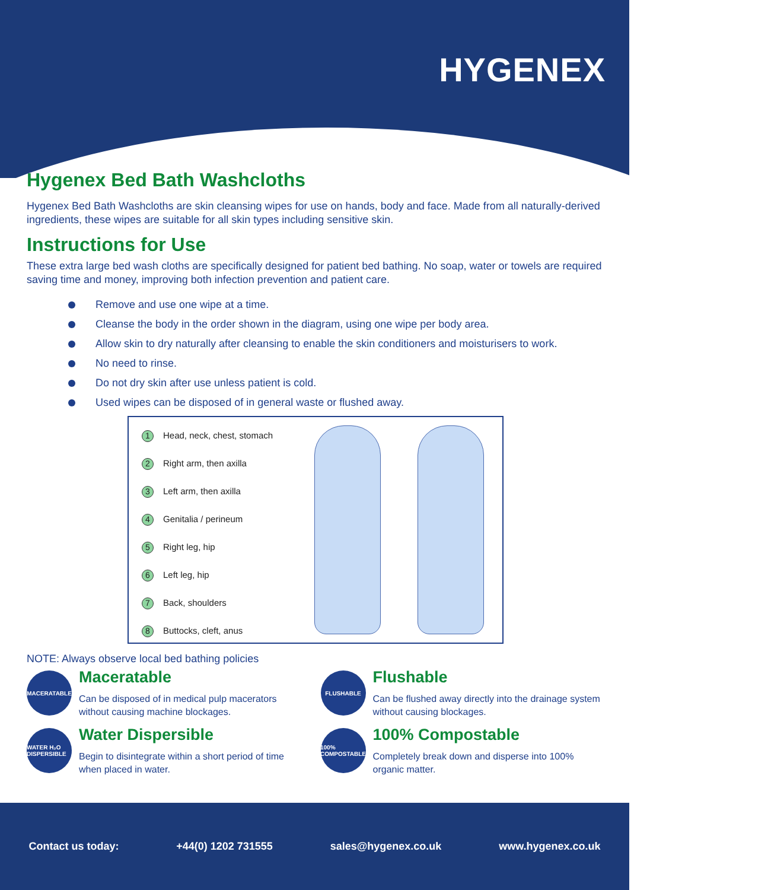HYGENEX
Hygenex Bed Bath Washcloths
Hygenex Bed Bath Washcloths are skin cleansing wipes for use on hands, body and face. Made from all naturally-derived ingredients, these wipes are suitable for all skin types including sensitive skin.
Instructions for Use
These extra large bed wash cloths are specifically designed for patient bed bathing. No soap, water or towels are required saving time and money, improving both infection prevention and patient care.
Remove and use one wipe at a time.
Cleanse the body in the order shown in the diagram, using one wipe per body area.
Allow skin to dry naturally after cleansing to enable the skin conditioners and moisturisers to work.
No need to rinse.
Do not dry skin after use unless patient is cold.
Used wipes can be disposed of in general waste or flushed away.
1 Head, neck, chest, stomach
2 Right arm, then axilla
3 Left arm, then axilla
4 Genitalia / perineum
5 Right leg, hip
6 Left leg, hip
7 Back, shoulders
8 Buttocks, cleft, anus
NOTE: Always observe local bed bathing policies
MACERATABLE
Maceratable
Can be disposed of in medical pulp macerators without causing machine blockages.
FLUSHABLE
Flushable
Can be flushed away directly into the drainage system without causing blockages.
WATER H₂O DISPERSIBLE
Water Dispersible
Begin to disintegrate within a short period of time when placed in water.
100% COMPOSTABLE
100% Compostable
Completely break down and disperse into 100% organic matter.
Contact us today: +44(0) 1202 731555 sales@hygenex.co.uk www.hygenex.co.uk